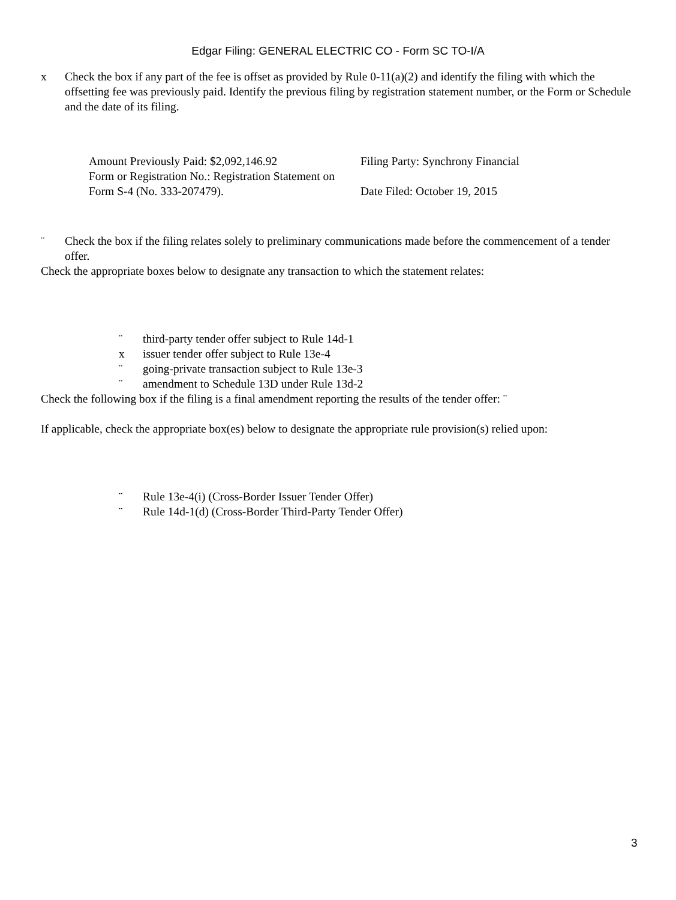Edgar Filing: GENERAL ELECTRIC CO - Form SC TO-I/A
x Check the box if any part of the fee is offset as provided by Rule 0-11(a)(2) and identify the filing with which the offsetting fee was previously paid. Identify the previous filing by registration statement number, or the Form or Schedule and the date of its filing.
Amount Previously Paid: $2,092,146.92
Form or Registration No.: Registration Statement on Form S-4 (No. 333-207479).
Filing Party: Synchrony Financial
Date Filed: October 19, 2015
¨ Check the box if the filing relates solely to preliminary communications made before the commencement of a tender offer.
Check the appropriate boxes below to designate any transaction to which the statement relates:
¨ third-party tender offer subject to Rule 14d-1
x issuer tender offer subject to Rule 13e-4
¨ going-private transaction subject to Rule 13e-3
¨ amendment to Schedule 13D under Rule 13d-2
Check the following box if the filing is a final amendment reporting the results of the tender offer: ¨
If applicable, check the appropriate box(es) below to designate the appropriate rule provision(s) relied upon:
¨ Rule 13e-4(i) (Cross-Border Issuer Tender Offer)
¨ Rule 14d-1(d) (Cross-Border Third-Party Tender Offer)
3